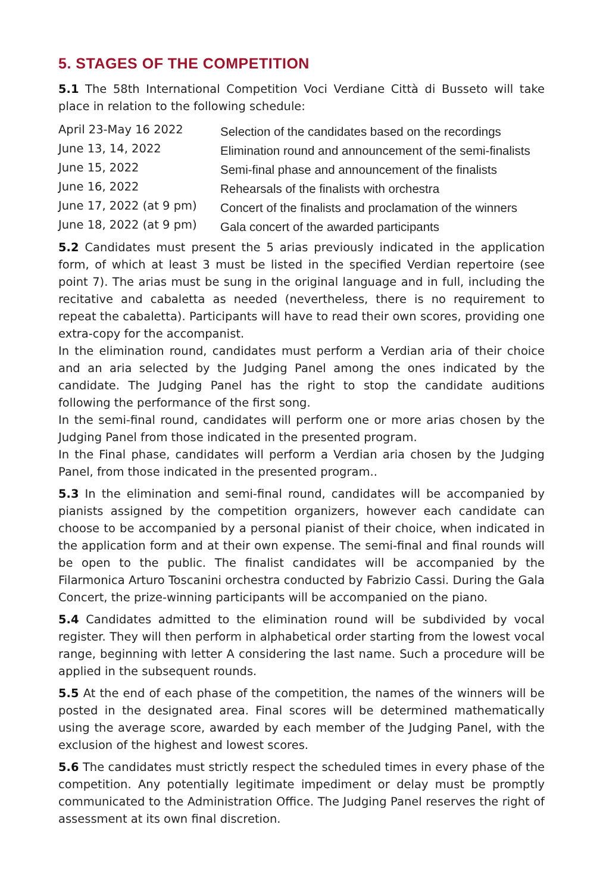5. STAGES OF THE COMPETITION
5.1 The 58th International Competition Voci Verdiane Città di Busseto will take place in relation to the following schedule:
| April 23-May 16 2022 | Selection of the candidates based on the recordings |
| June 13, 14, 2022 | Elimination round and announcement of the semi-finalists |
| June 15, 2022 | Semi-final phase and announcement of the finalists |
| June 16, 2022 | Rehearsals of the finalists with orchestra |
| June 17, 2022 (at 9 pm) | Concert of the finalists and proclamation of the winners |
| June 18, 2022 (at 9 pm) | Gala concert of the awarded participants |
5.2 Candidates must present the 5 arias previously indicated in the application form, of which at least 3 must be listed in the specified Verdian repertoire (see point 7). The arias must be sung in the original language and in full, including the recitative and cabaletta as needed (nevertheless, there is no requirement to repeat the cabaletta). Participants will have to read their own scores, providing one extra-copy for the accompanist.
In the elimination round, candidates must perform a Verdian aria of their choice and an aria selected by the Judging Panel among the ones indicated by the candidate. The Judging Panel has the right to stop the candidate auditions following the performance of the first song.
In the semi-final round, candidates will perform one or more arias chosen by the Judging Panel from those indicated in the presented program.
In the Final phase, candidates will perform a Verdian aria chosen by the Judging Panel, from those indicated in the presented program..
5.3 In the elimination and semi-final round, candidates will be accompanied by pianists assigned by the competition organizers, however each candidate can choose to be accompanied by a personal pianist of their choice, when indicated in the application form and at their own expense. The semi-final and final rounds will be open to the public. The finalist candidates will be accompanied by the Filarmonica Arturo Toscanini orchestra conducted by Fabrizio Cassi. During the Gala Concert, the prize-winning participants will be accompanied on the piano.
5.4 Candidates admitted to the elimination round will be subdivided by vocal register. They will then perform in alphabetical order starting from the lowest vocal range, beginning with letter A considering the last name. Such a procedure will be applied in the subsequent rounds.
5.5 At the end of each phase of the competition, the names of the winners will be posted in the designated area. Final scores will be determined mathematically using the average score, awarded by each member of the Judging Panel, with the exclusion of the highest and lowest scores.
5.6 The candidates must strictly respect the scheduled times in every phase of the competition. Any potentially legitimate impediment or delay must be promptly communicated to the Administration Office. The Judging Panel reserves the right of assessment at its own final discretion.